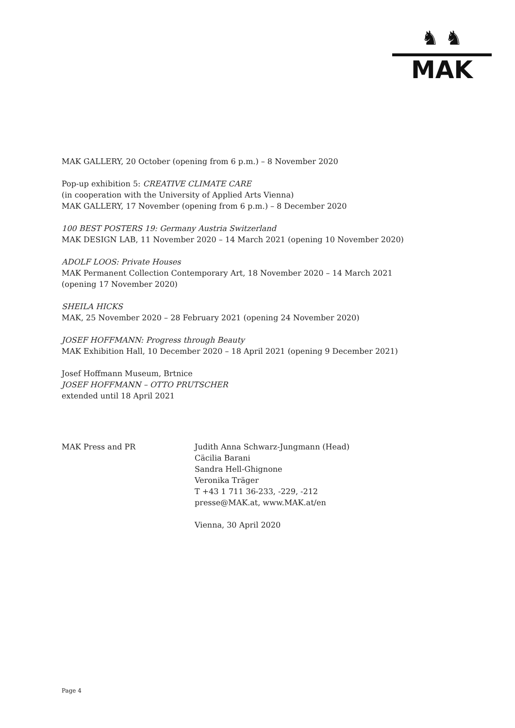♞ ♞
MAK
MAK GALLERY, 20 October (opening from 6 p.m.) – 8 November 2020
Pop-up exhibition 5: CREATIVE CLIMATE CARE
(in cooperation with the University of Applied Arts Vienna)
MAK GALLERY, 17 November (opening from 6 p.m.) – 8 December 2020
100 BEST POSTERS 19: Germany Austria Switzerland
MAK DESIGN LAB, 11 November 2020 – 14 March 2021 (opening 10 November 2020)
ADOLF LOOS: Private Houses
MAK Permanent Collection Contemporary Art, 18 November 2020 – 14 March 2021
(opening 17 November 2020)
SHEILA HICKS
MAK, 25 November 2020 – 28 February 2021 (opening 24 November 2020)
JOSEF HOFFMANN: Progress through Beauty
MAK Exhibition Hall, 10 December 2020 – 18 April 2021 (opening 9 December 2021)
Josef Hoffmann Museum, Brtnice
JOSEF HOFFMANN – OTTO PRUTSCHER
extended until 18 April 2021
MAK Press and PR Judith Anna Schwarz-Jungmann (Head)
Cäcilia Barani
Sandra Hell-Ghignone
Veronika Träger
T +43 1 711 36-233, -229, -212
presse@MAK.at, www.MAK.at/en
Vienna, 30 April 2020
Page 4